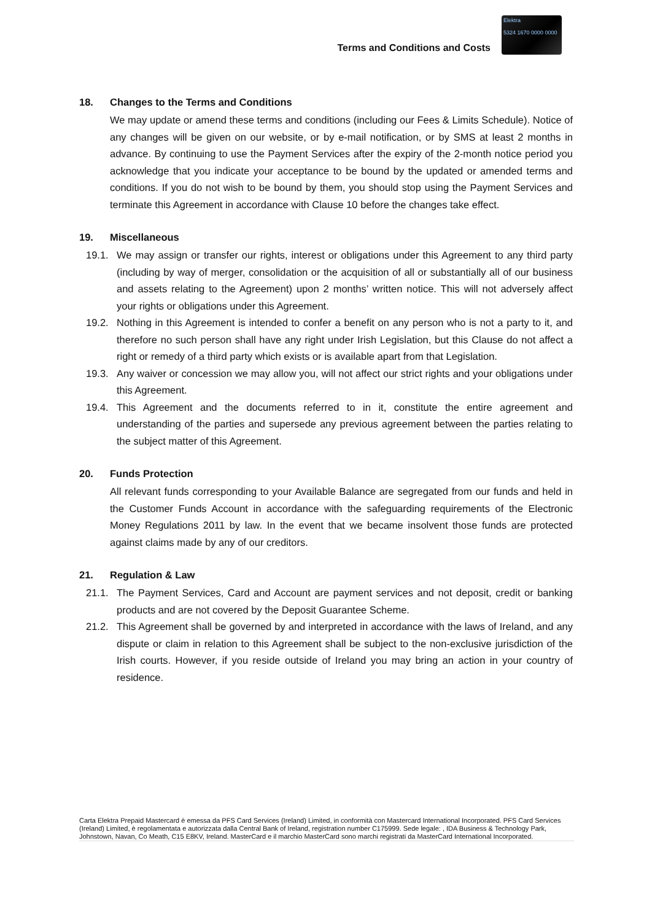Terms and Conditions and Costs
Elektra
5324 1670 0000 0000
18. Changes to the Terms and Conditions
We may update or amend these terms and conditions (including our Fees & Limits Schedule). Notice of any changes will be given on our website, or by e-mail notification, or by SMS at least 2 months in advance. By continuing to use the Payment Services after the expiry of the 2-month notice period you acknowledge that you indicate your acceptance to be bound by the updated or amended terms and conditions. If you do not wish to be bound by them, you should stop using the Payment Services and terminate this Agreement in accordance with Clause 10 before the changes take effect.
19. Miscellaneous
19.1. We may assign or transfer our rights, interest or obligations under this Agreement to any third party (including by way of merger, consolidation or the acquisition of all or substantially all of our business and assets relating to the Agreement) upon 2 months’ written notice. This will not adversely affect your rights or obligations under this Agreement.
19.2. Nothing in this Agreement is intended to confer a benefit on any person who is not a party to it, and therefore no such person shall have any right under Irish Legislation, but this Clause do not affect a right or remedy of a third party which exists or is available apart from that Legislation.
19.3. Any waiver or concession we may allow you, will not affect our strict rights and your obligations under this Agreement.
19.4. This Agreement and the documents referred to in it, constitute the entire agreement and understanding of the parties and supersede any previous agreement between the parties relating to the subject matter of this Agreement.
20. Funds Protection
All relevant funds corresponding to your Available Balance are segregated from our funds and held in the Customer Funds Account in accordance with the safeguarding requirements of the Electronic Money Regulations 2011 by law. In the event that we became insolvent those funds are protected against claims made by any of our creditors.
21. Regulation & Law
21.1. The Payment Services, Card and Account are payment services and not deposit, credit or banking products and are not covered by the Deposit Guarantee Scheme.
21.2. This Agreement shall be governed by and interpreted in accordance with the laws of Ireland, and any dispute or claim in relation to this Agreement shall be subject to the non-exclusive jurisdiction of the Irish courts. However, if you reside outside of Ireland you may bring an action in your country of residence.
Carta Elektra Prepaid Mastercard è emessa da PFS Card Services (Ireland) Limited, in conformità con Mastercard International Incorporated. PFS Card Services (Ireland) Limited, è regolamentata e autorizzata dalla Central Bank of Ireland, registration number C175999. Sede legale: , IDA Business & Technology Park, Johnstown, Navan, Co Meath, C15 E8KV, Ireland. MasterCard e il marchio MasterCard sono marchi registrati da MasterCard International Incorporated.